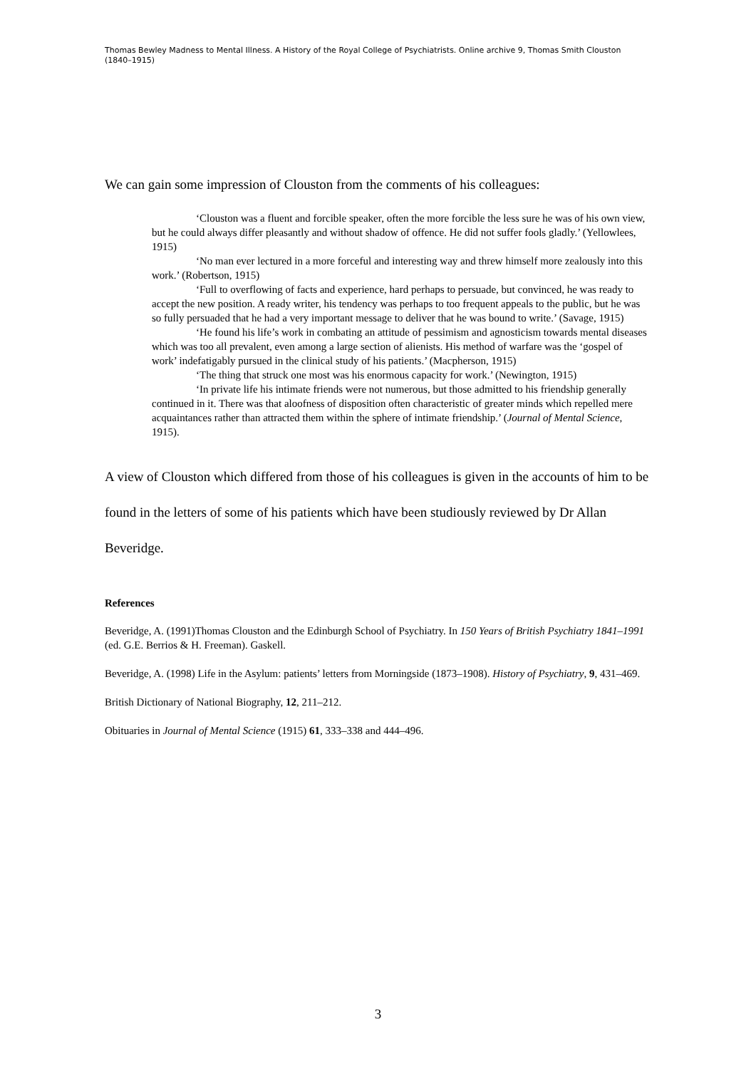Thomas Bewley Madness to Mental Illness. A History of the Royal College of Psychiatrists. Online archive 9, Thomas Smith Clouston (1840–1915)
We can gain some impression of Clouston from the comments of his colleagues:
‘Clouston was a fluent and forcible speaker, often the more forcible the less sure he was of his own view, but he could always differ pleasantly and without shadow of offence. He did not suffer fools gladly.’ (Yellowlees, 1915)
‘No man ever lectured in a more forceful and interesting way and threw himself more zealously into this work.’ (Robertson, 1915)
‘Full to overflowing of facts and experience, hard perhaps to persuade, but convinced, he was ready to accept the new position. A ready writer, his tendency was perhaps to too frequent appeals to the public, but he was so fully persuaded that he had a very important message to deliver that he was bound to write.’ (Savage, 1915)
‘He found his life’s work in combating an attitude of pessimism and agnosticism towards mental diseases which was too all prevalent, even among a large section of alienists. His method of warfare was the ‘gospel of work’ indefatigably pursued in the clinical study of his patients.’ (Macpherson, 1915)
‘The thing that struck one most was his enormous capacity for work.’ (Newington, 1915)
‘In private life his intimate friends were not numerous, but those admitted to his friendship generally continued in it. There was that aloofness of disposition often characteristic of greater minds which repelled mere acquaintances rather than attracted them within the sphere of intimate friendship.’ (Journal of Mental Science, 1915).
A view of Clouston which differed from those of his colleagues is given in the accounts of him to be found in the letters of some of his patients which have been studiously reviewed by Dr Allan Beveridge.
References
Beveridge, A. (1991)Thomas Clouston and the Edinburgh School of Psychiatry. In 150 Years of British Psychiatry 1841–1991 (ed. G.E. Berrios & H. Freeman). Gaskell.
Beveridge, A. (1998) Life in the Asylum: patients’ letters from Morningside (1873–1908). History of Psychiatry, 9, 431–469.
British Dictionary of National Biography, 12, 211–212.
Obituaries in Journal of Mental Science (1915) 61, 333–338 and 444–496.
3